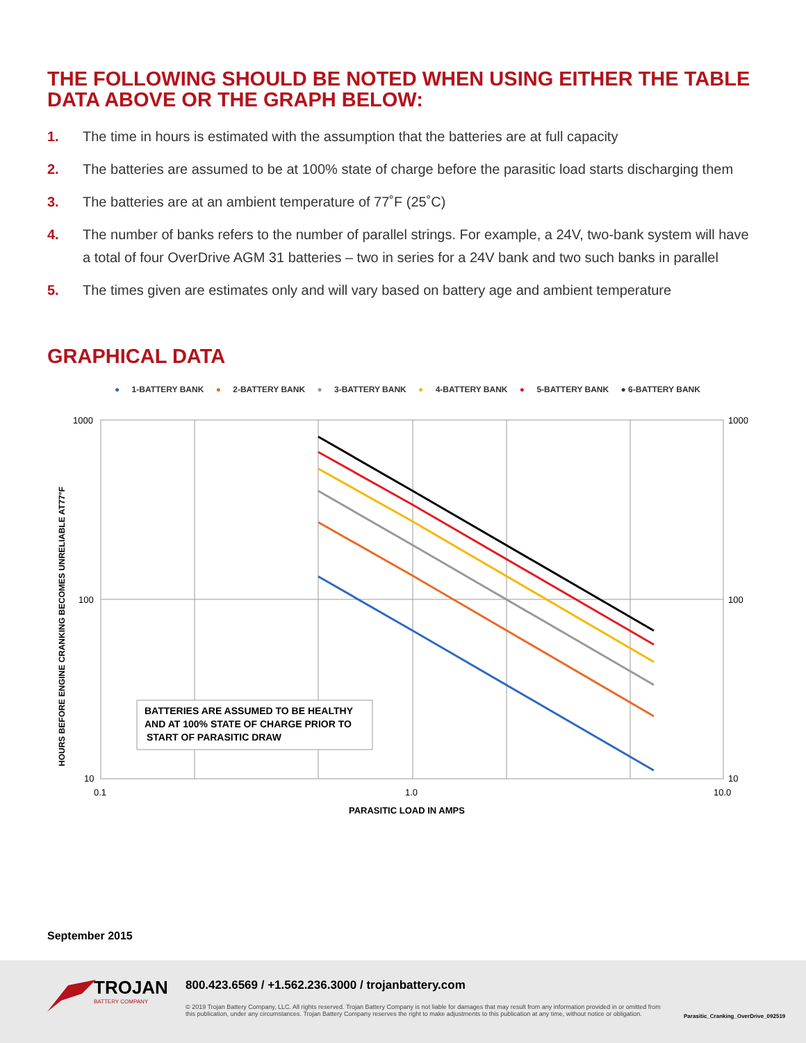THE FOLLOWING SHOULD BE NOTED WHEN USING EITHER THE TABLE DATA ABOVE OR THE GRAPH BELOW:
1. The time in hours is estimated with the assumption that the batteries are at full capacity
2. The batteries are assumed to be at 100% state of charge before the parasitic load starts discharging them
3. The batteries are at an ambient temperature of 77˚F (25˚C)
4. The number of banks refers to the number of parallel strings. For example, a 24V, two-bank system will have a total of four OverDrive AGM 31 batteries – two in series for a 24V bank and two such banks in parallel
5. The times given are estimates only and will vary based on battery age and ambient temperature
GRAPHICAL DATA
● 1-BATTERY BANK ● 2-BATTERY BANK ● 3-BATTERY BANK ● 4-BATTERY BANK ● 5-BATTERY BANK ● 6-BATTERY BANK
1000
1000
100
100
10
10
0.1
1.0
10.0
PARASITIC LOAD IN AMPS
HOURS BEFORE ENGINE CRANKING BECOMES UNRELIABLE AT77°F
BATTERIES ARE ASSUMED TO BE HEALTHY
AND AT 100% STATE OF CHARGE PRIOR TO
START OF PARASITIC DRAW
September 2015
TROJAN
BATTERY COMPANY
800.423.6569 / +1.562.236.3000 / trojanbattery.com
© 2019 Trojan Battery Company, LLC. All rights reserved. Trojan Battery Company is not liable for damages that may result from any information provided in or omitted from this publication, under any circumstances. Trojan Battery Company reserves the right to make adjustments to this publication at any time, without notice or obligation.
Parasitic_Cranking_OverDrive_092519